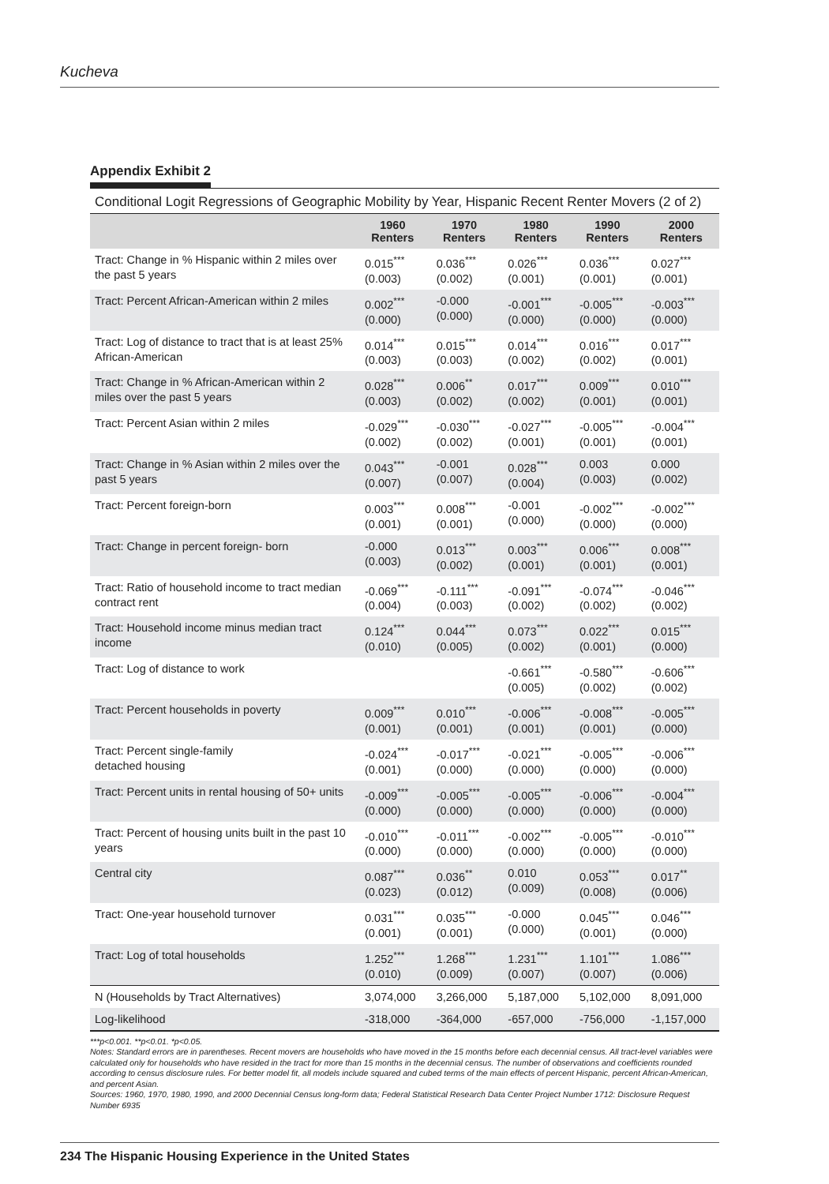Kucheva
Appendix Exhibit 2
Conditional Logit Regressions of Geographic Mobility by Year, Hispanic Recent Renter Movers (2 of 2)
| | 1960 Renters | 1970 Renters | 1980 Renters | 1990 Renters | 2000 Renters |
| --- | --- | --- | --- | --- | --- |
| Tract: Change in % Hispanic within 2 miles over the past 5 years | 0.015<sup>***</sup> (0.003) | 0.036<sup>***</sup> (0.002) | 0.026<sup>***</sup> (0.001) | 0.036<sup>***</sup> (0.001) | 0.027<sup>***</sup> (0.001) |
| Tract: Percent African-American within 2 miles | 0.002<sup>***</sup> (0.000) | -0.000 (0.000) | -0.001<sup>***</sup> (0.000) | -0.005<sup>***</sup> (0.000) | -0.003<sup>***</sup> (0.000) |
| Tract: Log of distance to tract that is at least 25% African-American | 0.014<sup>***</sup> (0.003) | 0.015<sup>***</sup> (0.003) | 0.014<sup>***</sup> (0.002) | 0.016<sup>***</sup> (0.002) | 0.017<sup>***</sup> (0.001) |
| Tract: Change in % African-American within 2 miles over the past 5 years | 0.028<sup>***</sup> (0.003) | 0.006<sup>**</sup> (0.002) | 0.017<sup>***</sup> (0.002) | 0.009<sup>***</sup> (0.001) | 0.010<sup>***</sup> (0.001) |
| Tract: Percent Asian within 2 miles | -0.029<sup>***</sup> (0.002) | -0.030<sup>***</sup> (0.002) | -0.027<sup>***</sup> (0.001) | -0.005<sup>***</sup> (0.001) | -0.004<sup>***</sup> (0.001) |
| Tract: Change in % Asian within 2 miles over the past 5 years | 0.043<sup>***</sup> (0.007) | -0.001 (0.007) | 0.028<sup>***</sup> (0.004) | 0.003 (0.003) | 0.000 (0.002) |
| Tract: Percent foreign-born | 0.003<sup>***</sup> (0.001) | 0.008<sup>***</sup> (0.001) | -0.001 (0.000) | -0.002<sup>***</sup> (0.000) | -0.002<sup>***</sup> (0.000) |
| Tract: Change in percent foreign- born | -0.000 (0.003) | 0.013<sup>***</sup> (0.002) | 0.003<sup>***</sup> (0.001) | 0.006<sup>***</sup> (0.001) | 0.008<sup>***</sup> (0.001) |
| Tract: Ratio of household income to tract median contract rent | -0.069<sup>***</sup> (0.004) | -0.111<sup>***</sup> (0.003) | -0.091<sup>***</sup> (0.002) | -0.074<sup>***</sup> (0.002) | -0.046<sup>***</sup> (0.002) |
| Tract: Household income minus median tract income | 0.124<sup>***</sup> (0.010) | 0.044<sup>***</sup> (0.005) | 0.073<sup>***</sup> (0.002) | 0.022<sup>***</sup> (0.001) | 0.015<sup>***</sup> (0.000) |
| Tract: Log of distance to work | | | -0.661<sup>***</sup> (0.005) | -0.580<sup>***</sup> (0.002) | -0.606<sup>***</sup> (0.002) |
| Tract: Percent households in poverty | 0.009<sup>***</sup> (0.001) | 0.010<sup>***</sup> (0.001) | -0.006<sup>***</sup> (0.001) | -0.008<sup>***</sup> (0.001) | -0.005<sup>***</sup> (0.000) |
| Tract: Percent single-family detached housing | -0.024<sup>***</sup> (0.001) | -0.017<sup>***</sup> (0.000) | -0.021<sup>***</sup> (0.000) | -0.005<sup>***</sup> (0.000) | -0.006<sup>***</sup> (0.000) |
| Tract: Percent units in rental housing of 50+ units | -0.009<sup>***</sup> (0.000) | -0.005<sup>***</sup> (0.000) | -0.005<sup>***</sup> (0.000) | -0.006<sup>***</sup> (0.000) | -0.004<sup>***</sup> (0.000) |
| Tract: Percent of housing units built in the past 10 years | -0.010<sup>***</sup> (0.000) | -0.011<sup>***</sup> (0.000) | -0.002<sup>***</sup> (0.000) | -0.005<sup>***</sup> (0.000) | -0.010<sup>***</sup> (0.000) |
| Central city | 0.087<sup>***</sup> (0.023) | 0.036<sup>**</sup> (0.012) | 0.010 (0.009) | 0.053<sup>***</sup> (0.008) | 0.017<sup>**</sup> (0.006) |
| Tract: One-year household turnover | 0.031<sup>***</sup> (0.001) | 0.035<sup>***</sup> (0.001) | -0.000 (0.000) | 0.045<sup>***</sup> (0.001) | 0.046<sup>***</sup> (0.000) |
| Tract: Log of total households | 1.252<sup>***</sup> (0.010) | 1.268<sup>***</sup> (0.009) | 1.231<sup>***</sup> (0.007) | 1.101<sup>***</sup> (0.007) | 1.086<sup>***</sup> (0.006) |
| N (Households by Tract Alternatives) | 3,074,000 | 3,266,000 | 5,187,000 | 5,102,000 | 8,091,000 |
| Log-likelihood | -318,000 | -364,000 | -657,000 | -756,000 | -1,157,000 |
***p<0.001. **p<0.01. *p<0.05.
Notes: Standard errors are in parentheses. Recent movers are households who have moved in the 15 months before each decennial census. All tract-level variables were calculated only for households who have resided in the tract for more than 15 months in the decennial census. The number of observations and coefficients rounded according to census disclosure rules. For better model fit, all models include squared and cubed terms of the main effects of percent Hispanic, percent African-American, and percent Asian.
Sources: 1960, 1970, 1980, 1990, and 2000 Decennial Census long-form data; Federal Statistical Research Data Center Project Number 1712: Disclosure Request Number 6935
234 The Hispanic Housing Experience in the United States